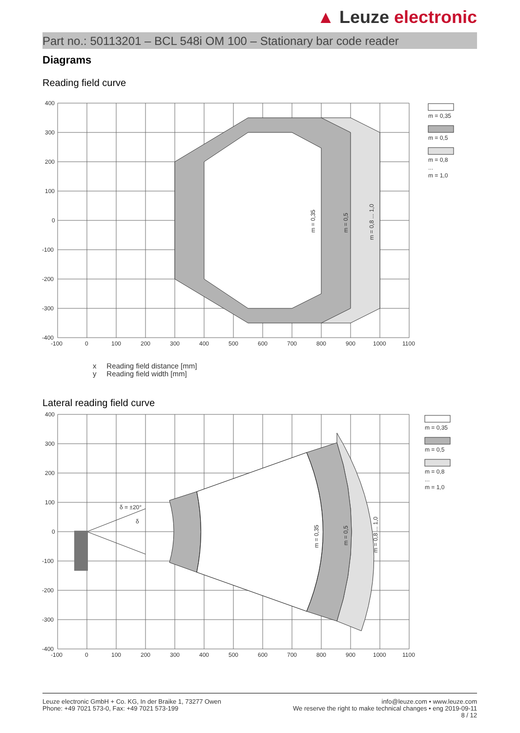▲ Leuze electronic
Part no.: 50113201 – BCL 548i OM 100 – Stationary bar code reader
Diagrams
Reading field curve
400
300
200
100
0
-100
-200
-300
-400
-100
0
100
200
300
400
500
600
700
800
900
1000
1100
m = 0,35
m = 0,5
m = 0,8 ... 1,0
m = 0,35
m = 0,5
m = 0,8
...
m = 1,0
x Reading field distance [mm]
y Reading field width [mm]
Lateral reading field curve
400
300
200
100
0
-100
-200
-300
-400
-100
0
100
200
300
400
500
600
700
800
900
1000
1100
δ = ±20°
δ
m = 0,35
m = 0,5
m = 0,8 ... 1,0
m = 0,35
m = 0,5
m = 0,8
...
m = 1,0
Leuze electronic GmbH + Co. KG, In der Braike 1, 73277 Owen
Phone: +49 7021 573-0, Fax: +49 7021 573-199
info@leuze.com • www.leuze.com
We reserve the right to make technical changes • eng 2019-09-11
8 / 12